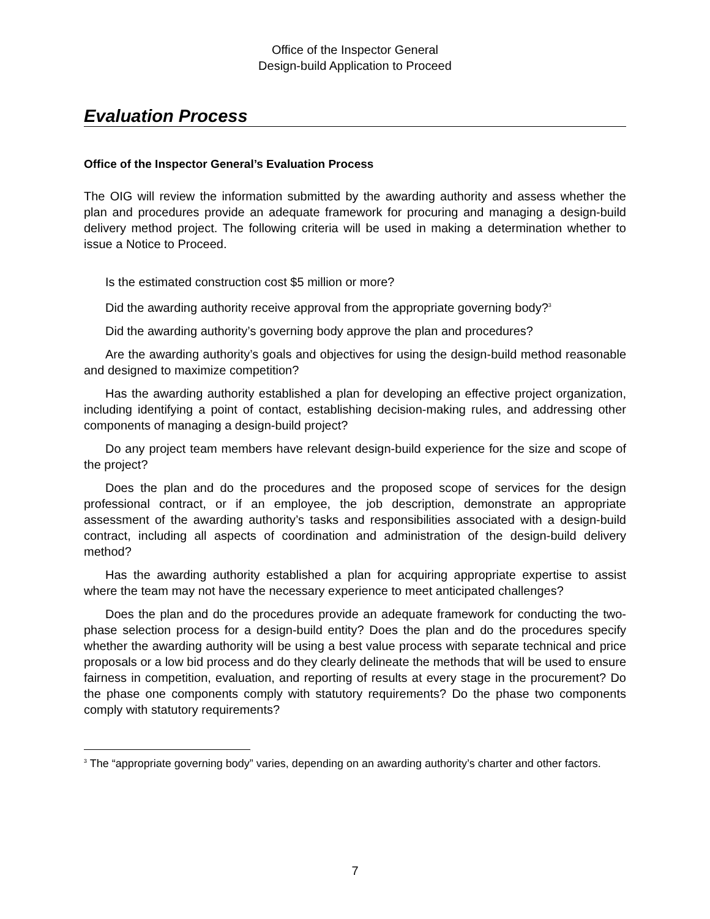Office of the Inspector General
Design-build Application to Proceed
Evaluation Process
Office of the Inspector General’s Evaluation Process
The OIG will review the information submitted by the awarding authority and assess whether the plan and procedures provide an adequate framework for procuring and managing a design-build delivery method project. The following criteria will be used in making a determination whether to issue a Notice to Proceed.
Is the estimated construction cost $5 million or more?
Did the awarding authority receive approval from the appropriate governing body?<sup>3</sup>
Did the awarding authority’s governing body approve the plan and procedures?
Are the awarding authority’s goals and objectives for using the design-build method reasonable and designed to maximize competition?
Has the awarding authority established a plan for developing an effective project organization, including identifying a point of contact, establishing decision-making rules, and addressing other components of managing a design-build project?
Do any project team members have relevant design-build experience for the size and scope of the project?
Does the plan and do the procedures and the proposed scope of services for the design professional contract, or if an employee, the job description, demonstrate an appropriate assessment of the awarding authority’s tasks and responsibilities associated with a design-build contract, including all aspects of coordination and administration of the design-build delivery method?
Has the awarding authority established a plan for acquiring appropriate expertise to assist where the team may not have the necessary experience to meet anticipated challenges?
Does the plan and do the procedures provide an adequate framework for conducting the two-phase selection process for a design-build entity? Does the plan and do the procedures specify whether the awarding authority will be using a best value process with separate technical and price proposals or a low bid process and do they clearly delineate the methods that will be used to ensure fairness in competition, evaluation, and reporting of results at every stage in the procurement? Do the phase one components comply with statutory requirements? Do the phase two components comply with statutory requirements?
<sup>3</sup> The “appropriate governing body” varies, depending on an awarding authority’s charter and other factors.
7